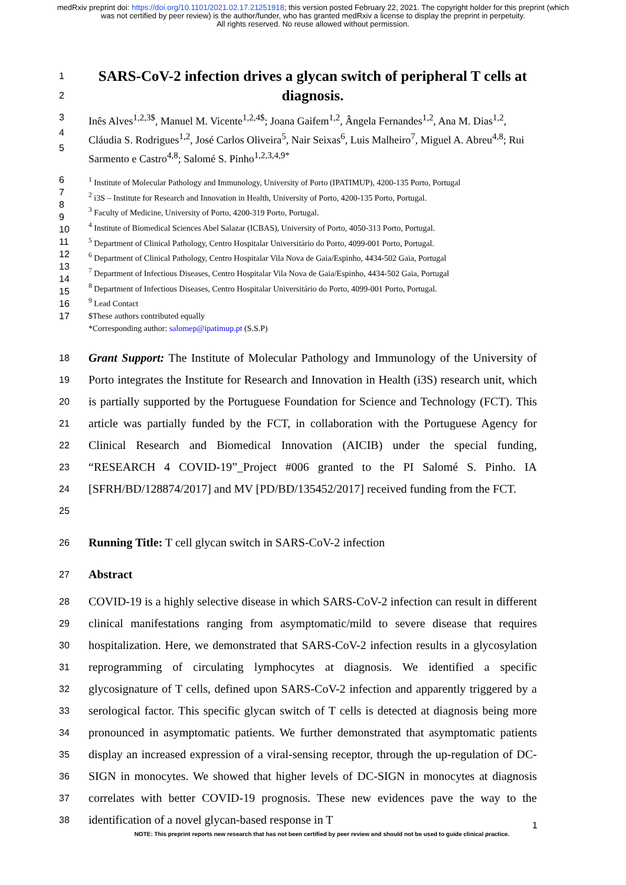medRxiv preprint doi: https://doi.org/10.1101/2021.02.17.21251918; this version posted February 22, 2021. The copyright holder for this preprint (which was not certified by peer review) is the author/funder, who has granted medRxiv a license to display the preprint in perpetuity.
All rights reserved. No reuse allowed without permission.
1
2
SARS-CoV-2 infection drives a glycan switch of peripheral T cells at diagnosis.
3
4
5
Inês Alves<sup>1,2,3$</sup>, Manuel M. Vicente<sup>1,2,4$</sup>; Joana Gaifem<sup>1,2</sup>, Ângela Fernandes<sup>1,2</sup>, Ana M. Dias<sup>1,2</sup>, Cláudia S. Rodrigues<sup>1,2</sup>, José Carlos Oliveira<sup>5</sup>, Nair Seixas<sup>6</sup>, Luis Malheiro<sup>7</sup>, Miguel A. Abreu<sup>4,8</sup>; Rui Sarmento e Castro<sup>4,8</sup>; Salomé S. Pinho<sup>1,2,3,4,9*</sup>
6
7
8
9
10
11
12
13
14
15
16
17
<sup>1</sup> Institute of Molecular Pathology and Immunology, University of Porto (IPATIMUP), 4200-135 Porto, Portugal
<sup>2</sup> i3S – Institute for Research and Innovation in Health, University of Porto, 4200-135 Porto, Portugal.
<sup>3</sup> Faculty of Medicine, University of Porto, 4200-319 Porto, Portugal.
<sup>4</sup> Institute of Biomedical Sciences Abel Salazar (ICBAS), University of Porto, 4050-313 Porto, Portugal.
<sup>5</sup> Department of Clinical Pathology, Centro Hospitalar Universitário do Porto, 4099-001 Porto, Portugal.
<sup>6</sup> Department of Clinical Pathology, Centro Hospitalar Vila Nova de Gaia/Espinho, 4434-502 Gaia, Portugal
<sup>7</sup> Department of Infectious Diseases, Centro Hospitalar Vila Nova de Gaia/Espinho, 4434-502 Gaia, Portugal
<sup>8</sup> Department of Infectious Diseases, Centro Hospitalar Universitário do Porto, 4099-001 Porto, Portugal.
<sup>9</sup> Lead Contact
$These authors contributed equally
*Corresponding author: salomep@ipatimup.pt (S.S.P)
18
19
20
21
22
23
24
25
Grant Support: The Institute of Molecular Pathology and Immunology of the University of Porto integrates the Institute for Research and Innovation in Health (i3S) research unit, which is partially supported by the Portuguese Foundation for Science and Technology (FCT). This article was partially funded by the FCT, in collaboration with the Portuguese Agency for Clinical Research and Biomedical Innovation (AICIB) under the special funding, “RESEARCH 4 COVID-19”_Project #006 granted to the PI Salomé S. Pinho. IA [SFRH/BD/128874/2017] and MV [PD/BD/135452/2017] received funding from the FCT.
26
Running Title: T cell glycan switch in SARS-CoV-2 infection
27
Abstract
28
29
30
31
32
33
34
35
36
37
38
COVID-19 is a highly selective disease in which SARS-CoV-2 infection can result in different clinical manifestations ranging from asymptomatic/mild to severe disease that requires hospitalization. Here, we demonstrated that SARS-CoV-2 infection results in a glycosylation reprogramming of circulating lymphocytes at diagnosis. We identified a specific glycosignature of T cells, defined upon SARS-CoV-2 infection and apparently triggered by a serological factor. This specific glycan switch of T cells is detected at diagnosis being more pronounced in asymptomatic patients. We further demonstrated that asymptomatic patients display an increased expression of a viral-sensing receptor, through the up-regulation of DC-SIGN in monocytes. We showed that higher levels of DC-SIGN in monocytes at diagnosis correlates with better COVID-19 prognosis. These new evidences pave the way to the identification of a novel glycan-based response in T
NOTE: This preprint reports new research that has not been certified by peer review and should not be used to guide clinical practice.
1